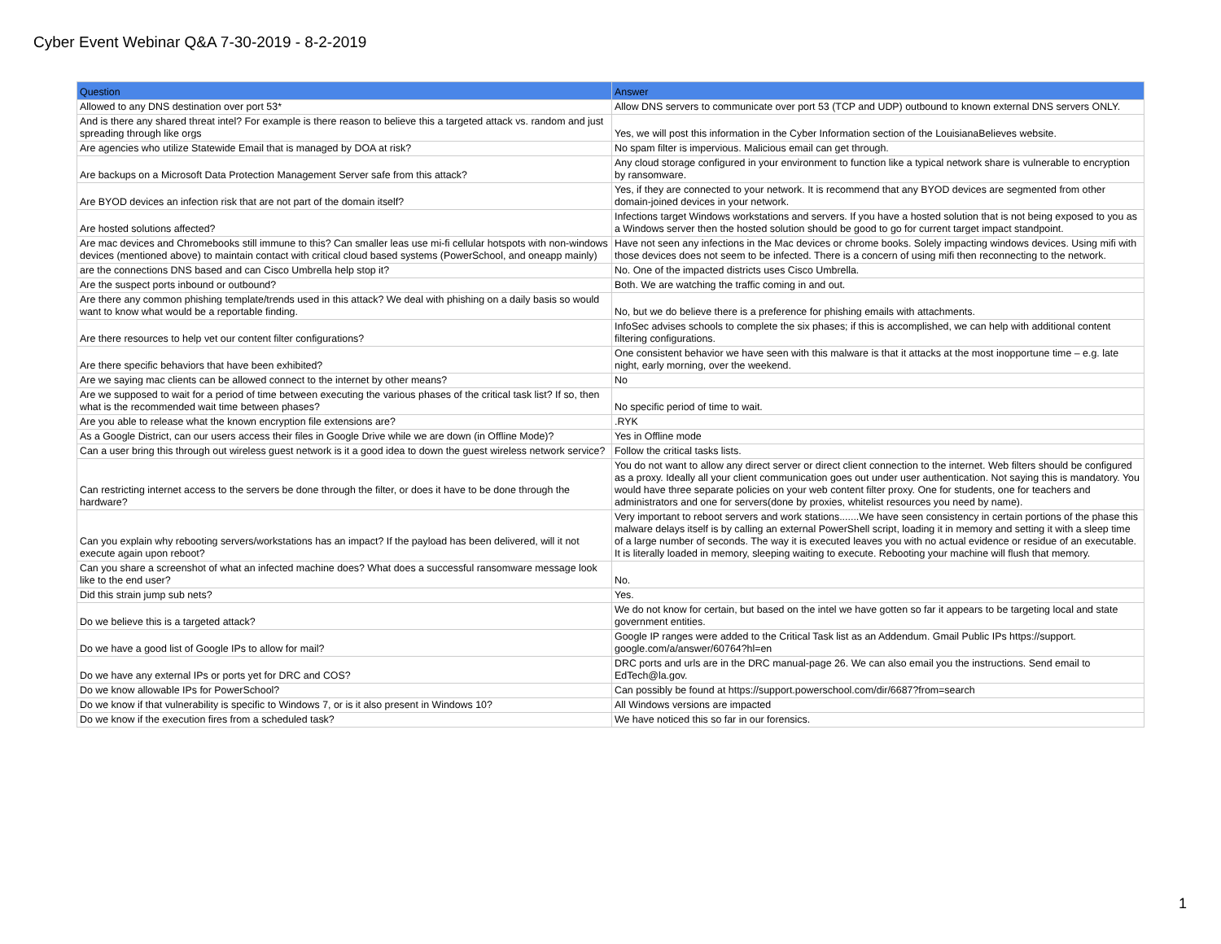Cyber Event Webinar Q&A 7-30-2019 - 8-2-2019
| Question | Answer |
| --- | --- |
| Allowed to any DNS destination over port 53* | Allow DNS servers to communicate over port 53 (TCP and UDP) outbound to known external DNS servers ONLY. |
| And is there any shared threat intel? For example is there reason to believe this a targeted attack vs. random and just spreading through like orgs | Yes, we will post this information in the Cyber Information section of the LouisianaBelieves website. |
| Are agencies who utilize Statewide Email that is managed by DOA at risk? | No spam filter is impervious. Malicious email can get through. |
| Are backups on a Microsoft Data Protection Management Server safe from this attack? | Any cloud storage configured in your environment to function like a typical network share is vulnerable to encryption by ransomware. |
| Are BYOD devices an infection risk that are not part of the domain itself? | Yes, if they are connected to your network. It is recommend that any BYOD devices are segmented from other domain-joined devices in your network. |
| Are hosted solutions affected? | Infections target Windows workstations and servers. If you have a hosted solution that is not being exposed to you as a Windows server then the hosted solution should be good to go for current target impact standpoint. |
| Are mac devices and Chromebooks still immune to this? Can smaller leas use mi-fi cellular hotspots with non-windows devices (mentioned above) to maintain contact with critical cloud based systems (PowerSchool, and oneapp mainly) | Have not seen any infections in the Mac devices or chrome books. Solely impacting windows devices. Using mifi with those devices does not seem to be infected. There is a concern of using mifi then reconnecting to the network. |
| are the connections DNS based and can Cisco Umbrella help stop it? | No. One of the impacted districts uses Cisco Umbrella. |
| Are the suspect ports inbound or outbound? | Both. We are watching the traffic coming in and out. |
| Are there any common phishing template/trends used in this attack? We deal with phishing on a daily basis so would want to know what would be a reportable finding. | No, but we do believe there is a preference for phishing emails with attachments. |
| Are there resources to help vet our content filter configurations? | InfoSec advises schools to complete the six phases; if this is accomplished, we can help with additional content filtering configurations. |
| Are there specific behaviors that have been exhibited? | One consistent behavior we have seen with this malware is that it attacks at the most inopportune time – e.g. late night, early morning, over the weekend. |
| Are we saying mac clients can be allowed connect to the internet by other means? | No |
| Are we supposed to wait for a period of time between executing the various phases of the critical task list? If so, then what is the recommended wait time between phases? | No specific period of time to wait. |
| Are you able to release what the known encryption file extensions are? | .RYK |
| As a Google District, can our users access their files in Google Drive while we are down (in Offline Mode)? | Yes in Offline mode |
| Can a user bring this through out wireless guest network is it a good idea to down the guest wireless network service? | Follow the critical tasks lists. |
| Can restricting internet access to the servers be done through the filter, or does it have to be done through the hardware? | You do not want to allow any direct server or direct client connection to the internet. Web filters should be configured as a proxy. Ideally all your client communication goes out under user authentication. Not saying this is mandatory. You would have three separate policies on your web content filter proxy. One for students, one for teachers and administrators and one for servers(done by proxies, whitelist resources you need by name). |
| Can you explain why rebooting servers/workstations has an impact? If the payload has been delivered, will it not execute again upon reboot? | Very important to reboot servers and work stations.......We have seen consistency in certain portions of the phase this malware delays itself is by calling an external PowerShell script, loading it in memory and setting it with a sleep time of a large number of seconds. The way it is executed leaves you with no actual evidence or residue of an executable. It is literally loaded in memory, sleeping waiting to execute. Rebooting your machine will flush that memory. |
| Can you share a screenshot of what an infected machine does? What does a successful ransomware message look like to the end user? | No. |
| Did this strain jump sub nets? | Yes. |
| Do we believe this is a targeted attack? | We do not know for certain, but based on the intel we have gotten so far it appears to be targeting local and state government entities. |
| Do we have a good list of Google IPs to allow for mail? | Google IP ranges were added to the Critical Task list as an Addendum. Gmail Public IPs https://support. google.com/a/answer/60764?hl=en |
| Do we have any external IPs or ports yet for DRC and COS? | DRC ports and urls are in the DRC manual-page 26. We can also email you the instructions. Send email to EdTech@la.gov. |
| Do we know allowable IPs for PowerSchool? | Can possibly be found at https://support.powerschool.com/dir/6687?from=search |
| Do we know if that vulnerability is specific to Windows 7, or is it also present in Windows 10? | All Windows versions are impacted |
| Do we know if the execution fires from a scheduled task? | We have noticed this so far in our forensics. |
1